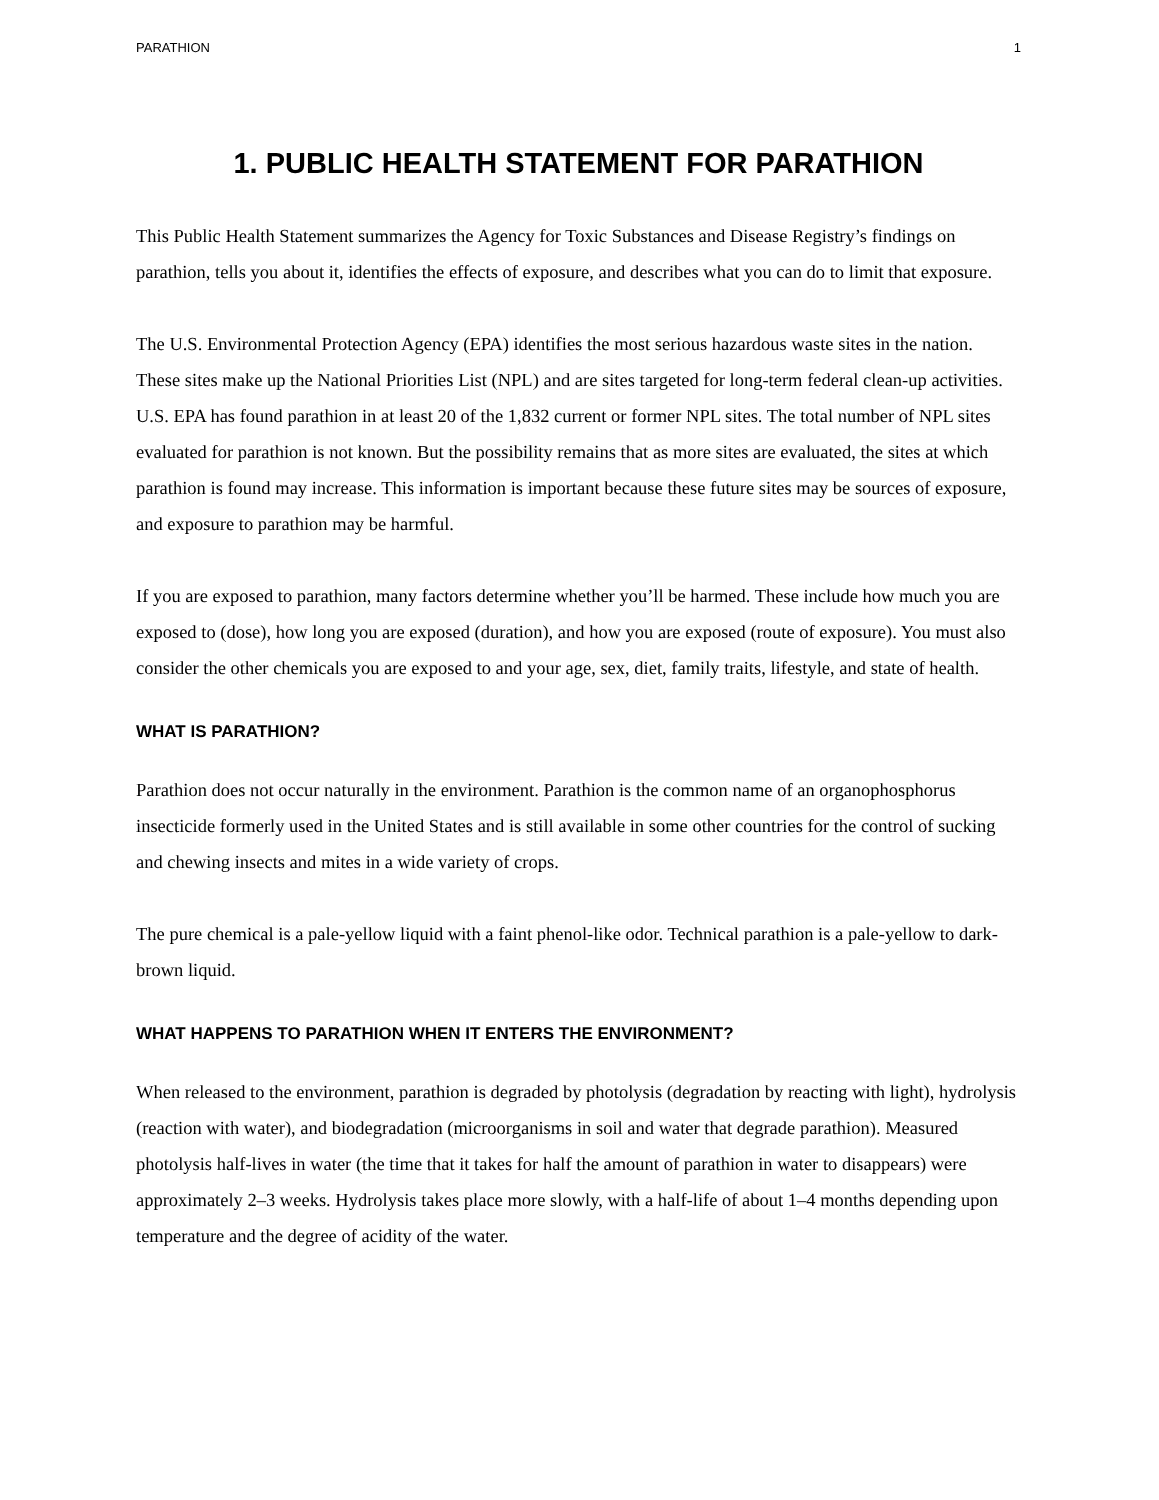PARATHION 1
1. PUBLIC HEALTH STATEMENT FOR PARATHION
This Public Health Statement summarizes the Agency for Toxic Substances and Disease Registry’s findings on parathion, tells you about it, identifies the effects of exposure, and describes what you can do to limit that exposure.
The U.S. Environmental Protection Agency (EPA) identifies the most serious hazardous waste sites in the nation. These sites make up the National Priorities List (NPL) and are sites targeted for long-term federal clean-up activities. U.S. EPA has found parathion in at least 20 of the 1,832 current or former NPL sites. The total number of NPL sites evaluated for parathion is not known. But the possibility remains that as more sites are evaluated, the sites at which parathion is found may increase. This information is important because these future sites may be sources of exposure, and exposure to parathion may be harmful.
If you are exposed to parathion, many factors determine whether you’ll be harmed. These include how much you are exposed to (dose), how long you are exposed (duration), and how you are exposed (route of exposure). You must also consider the other chemicals you are exposed to and your age, sex, diet, family traits, lifestyle, and state of health.
WHAT IS PARATHION?
Parathion does not occur naturally in the environment. Parathion is the common name of an organophosphorus insecticide formerly used in the United States and is still available in some other countries for the control of sucking and chewing insects and mites in a wide variety of crops.
The pure chemical is a pale-yellow liquid with a faint phenol-like odor. Technical parathion is a pale-yellow to dark-brown liquid.
WHAT HAPPENS TO PARATHION WHEN IT ENTERS THE ENVIRONMENT?
When released to the environment, parathion is degraded by photolysis (degradation by reacting with light), hydrolysis (reaction with water), and biodegradation (microorganisms in soil and water that degrade parathion). Measured photolysis half-lives in water (the time that it takes for half the amount of parathion in water to disappears) were approximately 2–3 weeks. Hydrolysis takes place more slowly, with a half-life of about 1–4 months depending upon temperature and the degree of acidity of the water.